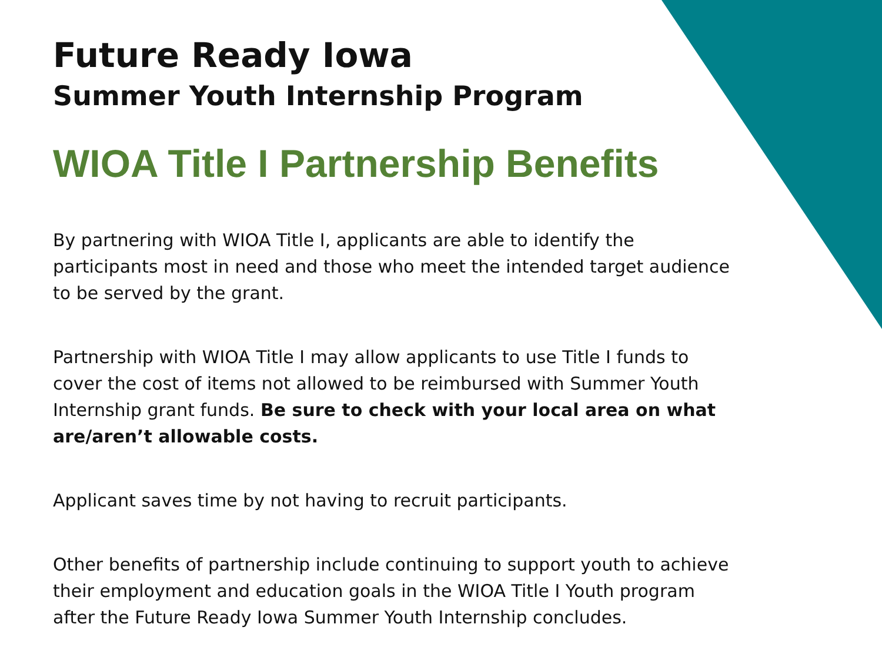Future Ready Iowa
Summer Youth Internship Program
WIOA Title I Partnership Benefits
By partnering with WIOA Title I, applicants are able to identify the participants most in need and those who meet the intended target audience to be served by the grant.
Partnership with WIOA Title I may allow applicants to use Title I funds to cover the cost of items not allowed to be reimbursed with Summer Youth Internship grant funds. Be sure to check with your local area on what are/aren’t allowable costs.
Applicant saves time by not having to recruit participants.
Other benefits of partnership include continuing to support youth to achieve their employment and education goals in the WIOA Title I Youth program after the Future Ready Iowa Summer Youth Internship concludes.